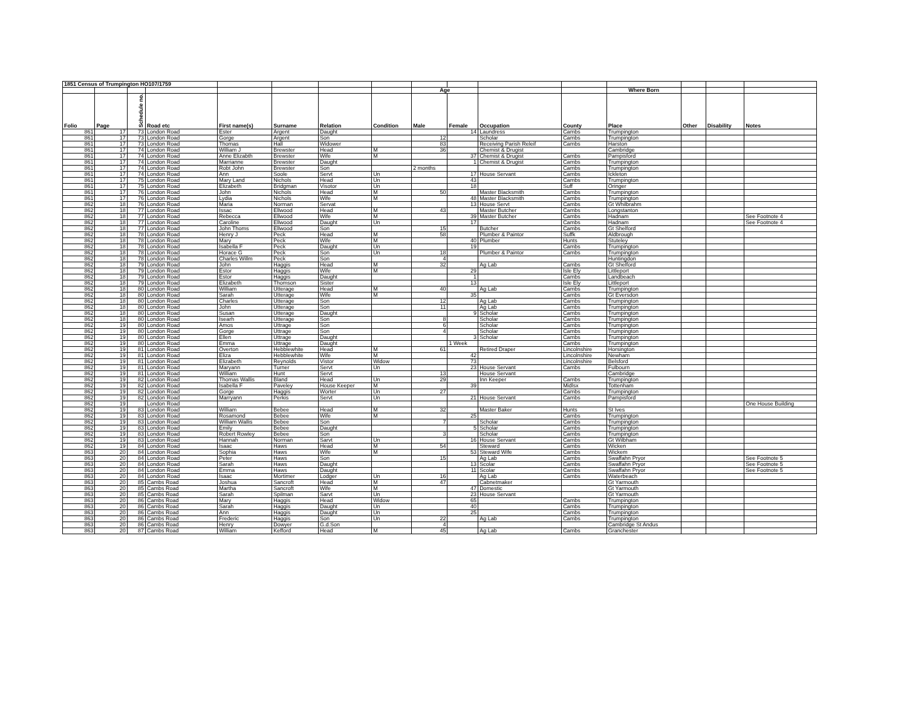| 1851 Census of Trumpington HO107/1759 | | | | | | | | | | | | | | | |
| | | | | | | | | Age | | | | Where Born | | | |
| Folio | Page | Schedule no. | Road etc | First name(s) | Surname | Relation | Condition | Male | Female | Occupation | County | Place | Other | Disability | Notes |
| 861 | 17 | 73 | London Road | Ester | Argent | Daught | | | 14 | Laundress | Cambs | Trumpington | | | |
| 861 | 17 | 73 | London Road | Gorge | Argent | Son | | 12 | | Scholar | Cambs | Trumpington | | | |
| 861 | 17 | 73 | London Road | Thomas | Hall | Widower | | 83 | | Receiving Parish Releif | Cambs | Harston | | | |
| 861 | 17 | 74 | London Road | William J | Brewster | Head | M | 36 | | Chemist & Drugist | | Cambridge | | | |
| 861 | 17 | 74 | London Road | Anne Elizabth | Brewster | Wife | M | | 37 | Chemist & Drugist | Cambs | Pampisford | | | |
| 861 | 17 | 74 | London Road | Marrianne | Brewster | Daught | | | 1 | Chemist & Drugist | Cambs | Trumpington | | | |
| 861 | 17 | 74 | London Road | Robt John | Brewster | Son | | 2 months | | | Cambs | Trumpington | | | |
| 861 | 17 | 74 | London Road | Ann | Soole | Servt | Un | | 17 | House Servant | Cambs | Ickleton | | | |
| 861 | 17 | 75 | London Road | Mary Land | Nichols | Head | Un | | 43 | | Cambs | Trumpington | | | |
| 861 | 17 | 75 | London Road | Elizabeth | Bridgman | Visotor | Un | | 18 | | Suff | Oringer | | | |
| 861 | 17 | 76 | London Road | John | Nichols | Head | M | 50 | | Master Blacksmith | Cambs | Trumpington | | | |
| 861 | 17 | 76 | London Road | Lydia | Nichols | Wife | M | | 48 | Master Blacksmith | Cambs | Trumpington | | | |
| 862 | 18 | 76 | London Road | Maria | Norman | Servat | | | 13 | House Servt | Cambs | Gt Whilbrahm | | | |
| 862 | 18 | 77 | London Road | Issac | Ellwood | Head | M | 43 | | Master Butcher | Cambs | Longstanton | | | |
| 862 | 18 | 77 | London Road | Rebecca | Ellwood | Wife | M | | 39 | Master Butcher | Cambs | Hadnam | | | See Footnote 4 |
| 862 | 18 | 77 | London Road | Caroline | Ellwood | Daught | Un | | 17 | | Cambs | Hadnam | | | See Footnote 4 |
| 862 | 18 | 77 | London Road | John Thoms | Ellwood | Son | | 15 | | Butcher | Cambs | Gt Shelford | | | |
| 862 | 18 | 78 | London Road | Henry J | Peck | Head | M | 58 | | Plumber & Paintor | Suffk | Aldbrough | | | |
| 862 | 18 | 78 | London Road | Mary | Peck | Wife | M | | 40 | Plumber | Hunts | Stuteley | | | |
| 862 | 18 | 78 | London Road | Isabella F | Peck | Daught | Un | | 19 | | Cambs | Trumpington | | | |
| 862 | 18 | 78 | London Road | Horace G | Peck | Son | Un | 18 | | Plumber & Paintor | Cambs | Trumpington | | | |
| 862 | 18 | 78 | London Road | Charles Willm | Peck | Son | | 4 | | | | Huntingdon | | | |
| 862 | 18 | 79 | London Road | John | Haggis | Head | M | 32 | | Ag Lab | Cambs | Gt Shelford | | | |
| 862 | 18 | 79 | London Road | Estor | Haggis | Wife | M | | 29 | | Isle Ely | Littleport | | | |
| 862 | 18 | 79 | London Road | Estor | Haggis | Daught | | | 1 | | Cambs | Landbeach | | | |
| 862 | 18 | 79 | London Road | Elizabeth | Thomson | Sister | | | 13 | | Isle Ely | Littleport | | | |
| 862 | 18 | 80 | London Road | William | Utterage | Head | M | 40 | | Ag Lab | Cambs | Trumpington | | | |
| 862 | 18 | 80 | London Road | Sarah | Utterage | Wife | M | | 35 | | Cambs | Gt Eversdon | | | |
| 862 | 18 | 80 | London Road | Charles | Utterage | Son | | 12 | | Ag Lab | Cambs | Trumpington | | | |
| 862 | 18 | 80 | London Road | John | Utterage | Son | | 11 | | Ag Lab | Cambs | Trumpington | | | |
| 862 | 18 | 80 | London Road | Susan | Utterage | Daught | | | 9 | Scholar | Cambs | Trumpington | | | |
| 862 | 18 | 80 | London Road | Isearh | Utterage | Son | | 8 | | Scholar | Cambs | Trumpington | | | |
| 862 | 19 | 80 | London Road | Amos | Uttrage | Son | | 6 | | Scholar | Cambs | Trumpington | | | |
| 862 | 19 | 80 | London Road | Gorge | Uttrage | Son | | 4 | | Scholar | Cambs | Trumpington | | | |
| 862 | 19 | 80 | London Road | Ellen | Uttrage | Daught | | | 3 | Scholar | Cambs | Trumpington | | | |
| 862 | 19 | 80 | London Road | Emma | Uttrage | Daught | | | 1 Week | | Cambs | Trumpington | | | |
| 862 | 19 | 81 | London Road | Overton | Hebblewhite | Head | M | 61 | | Retired Draper | Lincolnshire | Horsington | | | |
| 862 | 19 | 81 | London Road | Eliza | Hebblewhite | Wife | M | | 42 | | Lincolnshire | Newham | | | |
| 862 | 19 | 81 | London Road | Elizabeth | Reynolds | Vistor | Widow | | 73 | | Lincolnshire | Belsford | | | |
| 862 | 19 | 81 | London Road | Maryann | Turner | Servt | Un | | 23 | House Servant | Cambs | Fulbourn | | | |
| 862 | 19 | 81 | London Road | William | Hunt | Servt | | 13 | | House Servant | | Cambridge | | | |
| 862 | 19 | 82 | London Road | Thomas Wallis | Bland | Head | Un | 29 | | Inn Keeper | Cambs | Trumpington | | | |
| 862 | 19 | 82 | London Road | Isabella F | Paveley | House Keeper | M | | 39 | | Midlsx | Tottenham | | | |
| 862 | 19 | 82 | London Road | Gorge | Haggis | Worter | Un | 27 | | | Cambs | Trumpington | | | |
| 862 | 19 | 82 | London Road | Marryann | Perkis | Servt | Un | | 21 | House Servant | Cambs | Pampisford | | | |
| 862 | 19 | | London Road | | | | | | | | | | | | One House Building |
| 862 | 19 | 83 | London Road | William | Bebee | Head | M | 32 | | Master Baker | Hunts | St Ives | | | |
| 862 | 19 | 83 | London Road | Rosamond | Bebee | Wife | M | | 25 | | Cambs | Trumpington | | | |
| 862 | 19 | 83 | London Road | William Wallis | Bebee | Son | | 7 | | Scholar | Cambs | Trumpington | | | |
| 862 | 19 | 83 | London Road | Emily | Bebee | Daught | | | 5 | Scholar | Cambs | Trumpington | | | |
| 862 | 19 | 83 | London Road | Robert Rowley | Bebee | Son | | 3 | | Scholar | Cambs | Trumpington | | | |
| 862 | 19 | 83 | London Road | Hannah | Norman | Sarvt | Un | | 16 | House Servant | Cambs | Gt Wilbham | | | |
| 862 | 19 | 84 | London Road | Isaac | Haws | Head | M | 54 | | Steward | Cambs | Wicken | | | |
| 863 | 20 | 84 | London Road | Sophia | Haws | Wife | M | | 53 | Steward Wife | Cambs | Wickem | | | |
| 863 | 20 | 84 | London Road | Peter | Haws | Son | | 15 | | Ag Lab | Cambs | Swaffahn Pryor | | | See Footnote 5 |
| 863 | 20 | 84 | London Road | Sarah | Haws | Daught | | | 13 | Scolar | Cambs | Swaffahn Pryor | | | See Footnote 5 |
| 863 | 20 | 84 | London Road | Emma | Haws | Daught | | | 11 | Scolar | Cambs | Swaffahn Pryor | | | See Footnote 5 |
| 863 | 20 | 84 | London Road | Isaac | Mortimer | Lodger | Un | 16 | | Ag Lab | Cambs | Waterbeach | | | |
| 863 | 20 | 85 | Cambs Road | Joshua | Sancroft | Head | M | 47 | | Cabnetmaker | | Gt Yarmouth | | | |
| 863 | 20 | 85 | Cambs Road | Martha | Sancroft | Wife | M | | 47 | Domestic | | Gt Yarmouth | | | |
| 863 | 20 | 85 | Cambs Road | Sarah | Spilman | Sarvt | Un | | 23 | House Servant | | Gt Yarmouth | | | |
| 863 | 20 | 86 | Cambs Road | Mary | Haggis | Head | Widow | | 65 | | Cambs | Trumpington | | | |
| 863 | 20 | 86 | Cambs Road | Sarah | Haggis | Daught | Un | | 40 | | Cambs | Trumpington | | | |
| 863 | 20 | 86 | Cambs Road | Ann | Haggis | Daught | Un | | 25 | | Cambs | Trumpington | | | |
| 863 | 20 | 86 | Cambs Road | Frederic | Haggis | Son | Un | 22 | | Ag Lab | Cambs | Trumpington | | | |
| 863 | 20 | 86 | Cambs Road | Henry | Dowyer | G.d.Son | | 4 | | | | Cambridge St Andus | | | |
| 863 | 20 | 87 | Cambs Road | William | Kefford | Head | M | 45 | | Ag Lab | Cambs | Granchester | | | |